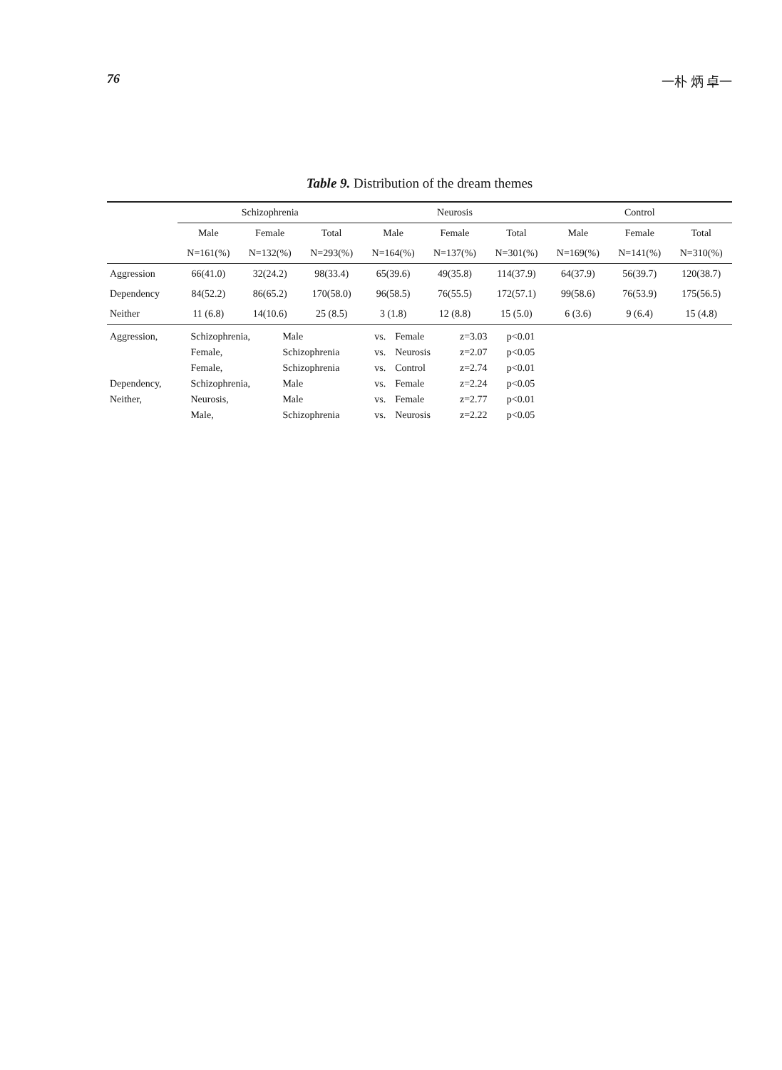76 一朴 炳 卓一
Table 9. Distribution of the dream themes
| | Schizophrenia | | | Neurosis | | | Control | | |
| --- | --- | --- | --- | --- | --- | --- | --- | --- | --- |
| | Male | Female | Total | Male | Female | Total | Male | Female | Total |
| | N=161(%) | N=132(%) | N=293(%) | N=164(%) | N=137(%) | N=301(%) | N=169(%) | N=141(%) | N=310(%) |
| Aggression | 66(41.0) | 32(24.2) | 98(33.4) | 65(39.6) | 49(35.8) | 114(37.9) | 64(37.9) | 56(39.7) | 120(38.7) |
| Dependency | 84(52.2) | 86(65.2) | 170(58.0) | 96(58.5) | 76(55.5) | 172(57.1) | 99(58.6) | 76(53.9) | 175(56.5) |
| Neither | 11 (6.8) | 14(10.6) | 25 (8.5) | 3 (1.8) | 12 (8.8) | 15 (5.0) | 6 (3.6) | 9 (6.4) | 15 (4.8) |
| Aggression, | Schizophrenia, | Male | vs. | Female | z=3.03 | p<0.01 |
| | Female, | Schizophrenia | vs. | Neurosis | z=2.07 | p<0.05 |
| | Female, | Schizophrenia | vs. | Control | z=2.74 | p<0.01 |
| Dependency, | Schizophrenia, | Male | vs. | Female | z=2.24 | p<0.05 |
| Neither, | Neurosis, | Male | vs. | Female | z=2.77 | p<0.01 |
| | Male, | Schizophrenia | vs. | Neurosis | z=2.22 | p<0.05 |